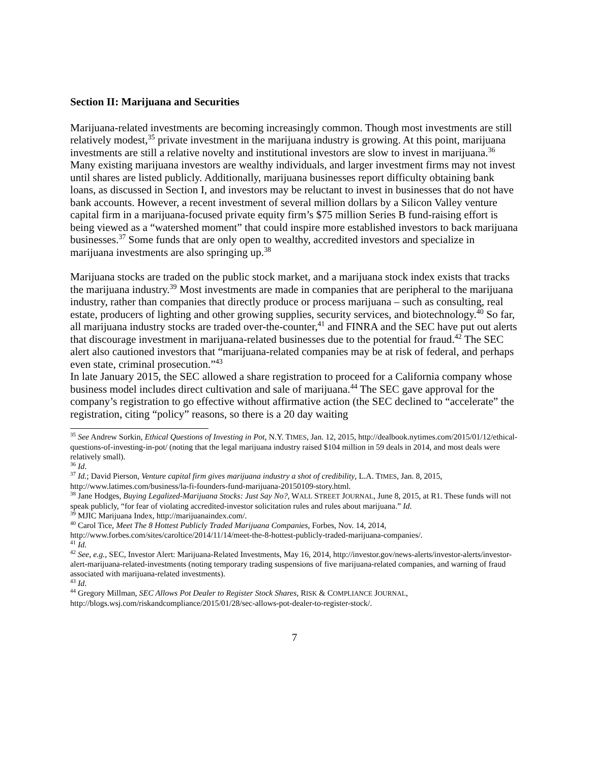Section II: Marijuana and Securities
Marijuana-related investments are becoming increasingly common. Though most investments are still relatively modest,<sup>35</sup> private investment in the marijuana industry is growing. At this point, marijuana investments are still a relative novelty and institutional investors are slow to invest in marijuana.<sup>36</sup> Many existing marijuana investors are wealthy individuals, and larger investment firms may not invest until shares are listed publicly. Additionally, marijuana businesses report difficulty obtaining bank loans, as discussed in Section I, and investors may be reluctant to invest in businesses that do not have bank accounts. However, a recent investment of several million dollars by a Silicon Valley venture capital firm in a marijuana-focused private equity firm’s $75 million Series B fund-raising effort is being viewed as a “watershed moment” that could inspire more established investors to back marijuana businesses.<sup>37</sup> Some funds that are only open to wealthy, accredited investors and specialize in marijuana investments are also springing up.<sup>38</sup>
Marijuana stocks are traded on the public stock market, and a marijuana stock index exists that tracks the marijuana industry.<sup>39</sup> Most investments are made in companies that are peripheral to the marijuana industry, rather than companies that directly produce or process marijuana – such as consulting, real estate, producers of lighting and other growing supplies, security services, and biotechnology.<sup>40</sup> So far, all marijuana industry stocks are traded over-the-counter,<sup>41</sup> and FINRA and the SEC have put out alerts that discourage investment in marijuana-related businesses due to the potential for fraud.<sup>42</sup> The SEC alert also cautioned investors that “marijuana-related companies may be at risk of federal, and perhaps even state, criminal prosecution.”<sup>43</sup>
In late January 2015, the SEC allowed a share registration to proceed for a California company whose business model includes direct cultivation and sale of marijuana.<sup>44</sup> The SEC gave approval for the company’s registration to go effective without affirmative action (the SEC declined to “accelerate” the registration, citing “policy” reasons, so there is a 20 day waiting
<sup>35</sup> See Andrew Sorkin, Ethical Questions of Investing in Pot, N.Y. TIMES, Jan. 12, 2015, http://dealbook.nytimes.com/2015/01/12/ethical-questions-of-investing-in-pot/ (noting that the legal marijuana industry raised $104 million in 59 deals in 2014, and most deals were relatively small).
<sup>36</sup> Id.
<sup>37</sup> Id.; David Pierson, Venture capital firm gives marijuana industry a shot of credibility, L.A. TIMES, Jan. 8, 2015, http://www.latimes.com/business/la-fi-founders-fund-marijuana-20150109-story.html.
<sup>38</sup> Jane Hodges, Buying Legalized-Marijuana Stocks: Just Say No?, WALL STREET JOURNAL, June 8, 2015, at R1. These funds will not speak publicly, “for fear of violating accredited-investor solicitation rules and rules about marijuana.” Id.
<sup>39</sup> MJIC Marijuana Index, http://marijuanaindex.com/.
<sup>40</sup> Carol Tice, Meet The 8 Hottest Publicly Traded Marijuana Companies, Forbes, Nov. 14, 2014, http://www.forbes.com/sites/caroltice/2014/11/14/meet-the-8-hottest-publicly-traded-marijuana-companies/.
<sup>41</sup> Id.
<sup>42</sup> See, e.g., SEC, Investor Alert: Marijuana-Related Investments, May 16, 2014, http://investor.gov/news-alerts/investor-alerts/investor-alert-marijuana-related-investments (noting temporary trading suspensions of five marijuana-related companies, and warning of fraud associated with marijuana-related investments).
<sup>43</sup> Id.
<sup>44</sup> Gregory Millman, SEC Allows Pot Dealer to Register Stock Shares, RISK & COMPLIANCE JOURNAL, http://blogs.wsj.com/riskandcompliance/2015/01/28/sec-allows-pot-dealer-to-register-stock/.
7